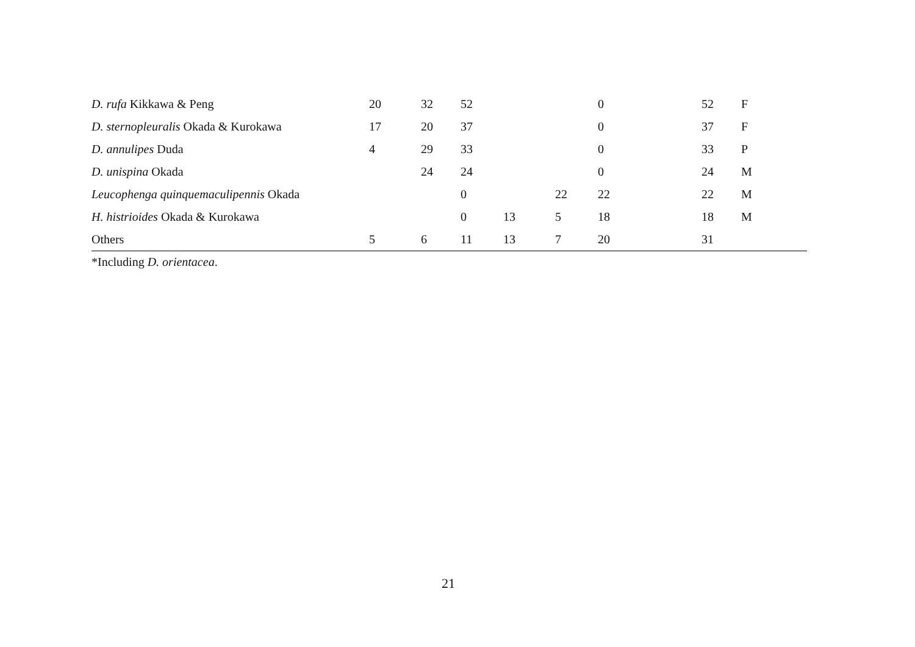| D. rufa Kikkawa & Peng | 20 | 32 | 52 | | | 0 | 52 | F |
| D. sternopleuralis Okada & Kurokawa | 17 | 20 | 37 | | | 0 | 37 | F |
| D. annulipes Duda | 4 | 29 | 33 | | | 0 | 33 | P |
| D. unispina Okada | | 24 | 24 | | | 0 | 24 | M |
| Leucophenga quinquemaculipennis Okada | | | 0 | | 22 | 22 | 22 | M |
| H. histrioides Okada & Kurokawa | | | 0 | 13 | 5 | 18 | 18 | M |
| Others | 5 | 6 | 11 | 13 | 7 | 20 | 31 | |
*Including D. orientacea.
21